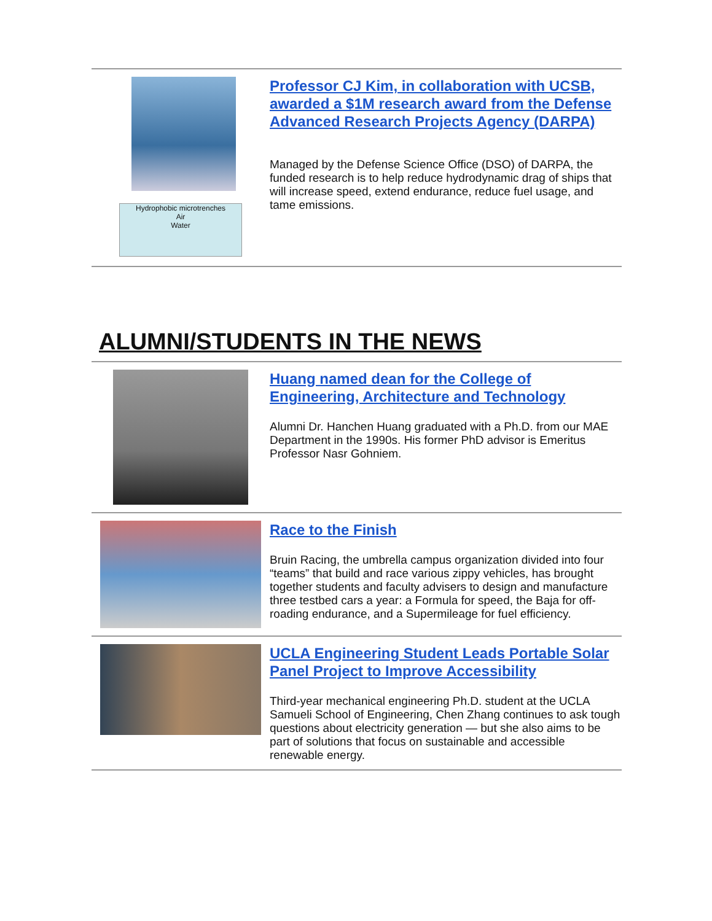Hydrophobic microtrenches
Air
Water
Professor CJ Kim, in collaboration with UCSB, awarded a $1M research award from the Defense Advanced Research Projects Agency (DARPA)
Managed by the Defense Science Office (DSO) of DARPA, the funded research is to help reduce hydrodynamic drag of ships that will increase speed, extend endurance, reduce fuel usage, and tame emissions.
ALUMNI/STUDENTS IN THE NEWS
Huang named dean for the College of Engineering, Architecture and Technology
Alumni Dr. Hanchen Huang graduated with a Ph.D. from our MAE Department in the 1990s. His former PhD advisor is Emeritus Professor Nasr Gohniem.
Race to the Finish
Bruin Racing, the umbrella campus organization divided into four “teams” that build and race various zippy vehicles, has brought together students and faculty advisers to design and manufacture three testbed cars a year: a Formula for speed, the Baja for off-roading endurance, and a Supermileage for fuel efficiency.
UCLA Engineering Student Leads Portable Solar Panel Project to Improve Accessibility
Third-year mechanical engineering Ph.D. student at the UCLA Samueli School of Engineering, Chen Zhang continues to ask tough questions about electricity generation — but she also aims to be part of solutions that focus on sustainable and accessible renewable energy.